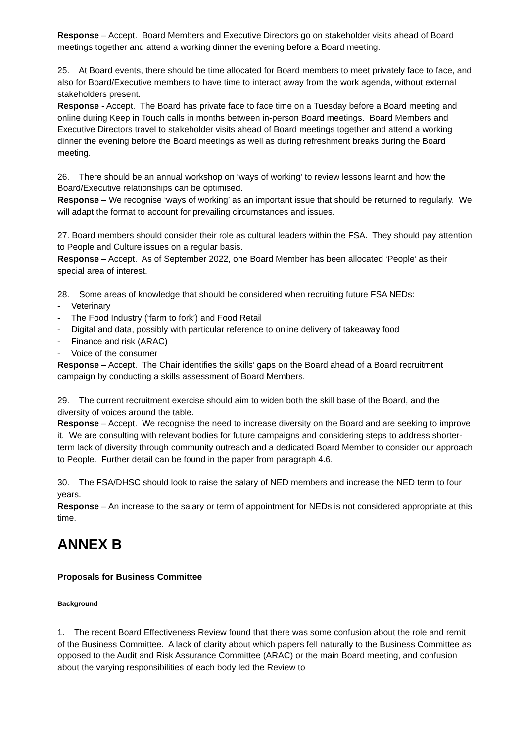Response – Accept. Board Members and Executive Directors go on stakeholder visits ahead of Board meetings together and attend a working dinner the evening before a Board meeting.
25. At Board events, there should be time allocated for Board members to meet privately face to face, and also for Board/Executive members to have time to interact away from the work agenda, without external stakeholders present.
Response - Accept. The Board has private face to face time on a Tuesday before a Board meeting and online during Keep in Touch calls in months between in-person Board meetings. Board Members and Executive Directors travel to stakeholder visits ahead of Board meetings together and attend a working dinner the evening before the Board meetings as well as during refreshment breaks during the Board meeting.
26. There should be an annual workshop on ‘ways of working’ to review lessons learnt and how the Board/Executive relationships can be optimised.
Response – We recognise ‘ways of working’ as an important issue that should be returned to regularly. We will adapt the format to account for prevailing circumstances and issues.
27. Board members should consider their role as cultural leaders within the FSA. They should pay attention to People and Culture issues on a regular basis.
Response – Accept. As of September 2022, one Board Member has been allocated ‘People’ as their special area of interest.
28. Some areas of knowledge that should be considered when recruiting future FSA NEDs:
- Veterinary
- The Food Industry (‘farm to fork’) and Food Retail
- Digital and data, possibly with particular reference to online delivery of takeaway food
- Finance and risk (ARAC)
- Voice of the consumer
Response – Accept. The Chair identifies the skills’ gaps on the Board ahead of a Board recruitment campaign by conducting a skills assessment of Board Members.
29. The current recruitment exercise should aim to widen both the skill base of the Board, and the diversity of voices around the table.
Response – Accept. We recognise the need to increase diversity on the Board and are seeking to improve it. We are consulting with relevant bodies for future campaigns and considering steps to address shorter-term lack of diversity through community outreach and a dedicated Board Member to consider our approach to People. Further detail can be found in the paper from paragraph 4.6.
30. The FSA/DHSC should look to raise the salary of NED members and increase the NED term to four years.
Response – An increase to the salary or term of appointment for NEDs is not considered appropriate at this time.
ANNEX B
Proposals for Business Committee
Background
1. The recent Board Effectiveness Review found that there was some confusion about the role and remit of the Business Committee. A lack of clarity about which papers fell naturally to the Business Committee as opposed to the Audit and Risk Assurance Committee (ARAC) or the main Board meeting, and confusion about the varying responsibilities of each body led the Review to